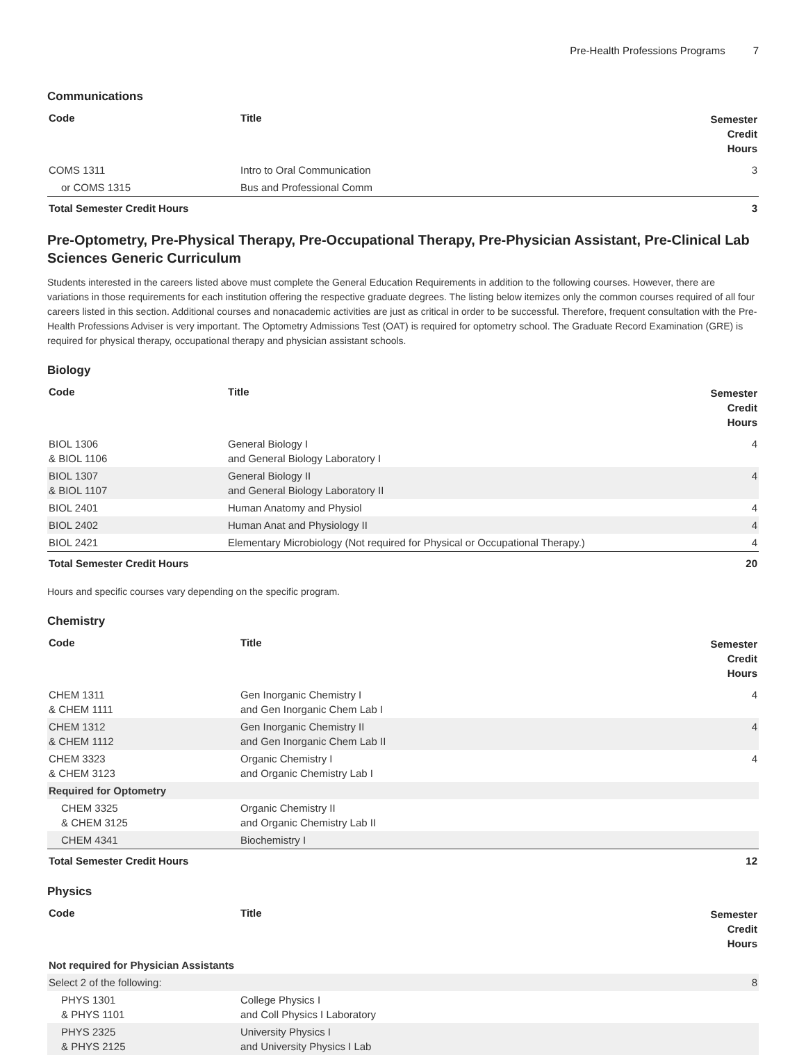Pre-Health Professions Programs 7
Communications
| Code | Title | Semester Credit Hours |
| --- | --- | --- |
| COMS 1311 | Intro to Oral Communication | 3 |
| or COMS 1315 | Bus and Professional Comm | |
| Total Semester Credit Hours | | 3 |
Pre-Optometry, Pre-Physical Therapy, Pre-Occupational Therapy, Pre-Physician Assistant, Pre-Clinical Lab Sciences Generic Curriculum
Students interested in the careers listed above must complete the General Education Requirements in addition to the following courses. However, there are variations in those requirements for each institution offering the respective graduate degrees. The listing below itemizes only the common courses required of all four careers listed in this section. Additional courses and nonacademic activities are just as critical in order to be successful. Therefore, frequent consultation with the Pre-Health Professions Adviser is very important. The Optometry Admissions Test (OAT) is required for optometry school. The Graduate Record Examination (GRE) is required for physical therapy, occupational therapy and physician assistant schools.
Biology
| Code | Title | Semester Credit Hours |
| --- | --- | --- |
| BIOL 1306 & BIOL 1106 | General Biology I and General Biology Laboratory I | 4 |
| BIOL 1307 & BIOL 1107 | General Biology II and General Biology Laboratory II | 4 |
| BIOL 2401 | Human Anatomy and Physiol | 4 |
| BIOL 2402 | Human Anat and Physiology II | 4 |
| BIOL 2421 | Elementary Microbiology (Not required for Physical or Occupational Therapy.) | 4 |
| Total Semester Credit Hours | | 20 |
Hours and specific courses vary depending on the specific program.
Chemistry
| Code | Title | Semester Credit Hours |
| --- | --- | --- |
| CHEM 1311 & CHEM 1111 | Gen Inorganic Chemistry I and Gen Inorganic Chem Lab I | 4 |
| CHEM 1312 & CHEM 1112 | Gen Inorganic Chemistry II and Gen Inorganic Chem Lab II | 4 |
| CHEM 3323 & CHEM 3123 | Organic Chemistry I and Organic Chemistry Lab I | 4 |
| Required for Optometry | | |
| CHEM 3325 & CHEM 3125 | Organic Chemistry II and Organic Chemistry Lab II | |
| CHEM 4341 | Biochemistry I | |
| Total Semester Credit Hours | | 12 |
Physics
| Code | Title | Semester Credit Hours |
| --- | --- | --- |
| Not required for Physician Assistants | | |
| Select 2 of the following: | | 8 |
| PHYS 1301 & PHYS 1101 | College Physics I and Coll Physics I Laboratory | |
| PHYS 2325 & PHYS 2125 | University Physics I and University Physics I Lab | |